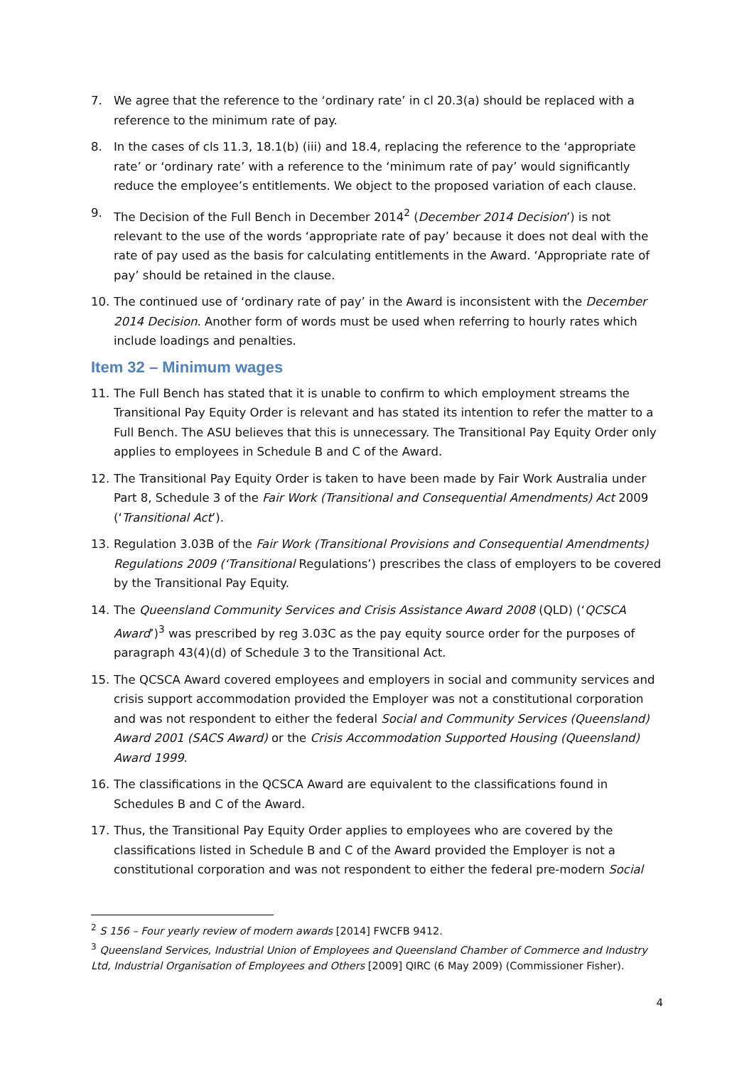7. We agree that the reference to the ‘ordinary rate’ in cl 20.3(a) should be replaced with a reference to the minimum rate of pay.
8. In the cases of cls 11.3, 18.1(b) (iii) and 18.4, replacing the reference to the ‘appropriate rate’ or ‘ordinary rate’ with a reference to the ‘minimum rate of pay’ would significantly reduce the employee’s entitlements. We object to the proposed variation of each clause.
9. The Decision of the Full Bench in December 2014<sup>2</sup> (December 2014 Decision’) is not relevant to the use of the words ‘appropriate rate of pay’ because it does not deal with the rate of pay used as the basis for calculating entitlements in the Award. ‘Appropriate rate of pay’ should be retained in the clause.
10. The continued use of ‘ordinary rate of pay’ in the Award is inconsistent with the December 2014 Decision. Another form of words must be used when referring to hourly rates which include loadings and penalties.
Item 32 – Minimum wages
11. The Full Bench has stated that it is unable to confirm to which employment streams the Transitional Pay Equity Order is relevant and has stated its intention to refer the matter to a Full Bench. The ASU believes that this is unnecessary. The Transitional Pay Equity Order only applies to employees in Schedule B and C of the Award.
12. The Transitional Pay Equity Order is taken to have been made by Fair Work Australia under Part 8, Schedule 3 of the Fair Work (Transitional and Consequential Amendments) Act 2009 (‘Transitional Act’).
13. Regulation 3.03B of the Fair Work (Transitional Provisions and Consequential Amendments) Regulations 2009 (‘Transitional Regulations’) prescribes the class of employers to be covered by the Transitional Pay Equity.
14. The Queensland Community Services and Crisis Assistance Award 2008 (QLD) (‘QCSCA Award’)<sup>3</sup> was prescribed by reg 3.03C as the pay equity source order for the purposes of paragraph 43(4)(d) of Schedule 3 to the Transitional Act.
15. The QCSCA Award covered employees and employers in social and community services and crisis support accommodation provided the Employer was not a constitutional corporation and was not respondent to either the federal Social and Community Services (Queensland) Award 2001 (SACS Award) or the Crisis Accommodation Supported Housing (Queensland) Award 1999.
16. The classifications in the QCSCA Award are equivalent to the classifications found in Schedules B and C of the Award.
17. Thus, the Transitional Pay Equity Order applies to employees who are covered by the classifications listed in Schedule B and C of the Award provided the Employer is not a constitutional corporation and was not respondent to either the federal pre-modern Social
<sup>2</sup> S 156 – Four yearly review of modern awards [2014] FWCFB 9412.
<sup>3</sup> Queensland Services, Industrial Union of Employees and Queensland Chamber of Commerce and Industry Ltd, Industrial Organisation of Employees and Others [2009] QIRC (6 May 2009) (Commissioner Fisher).
4